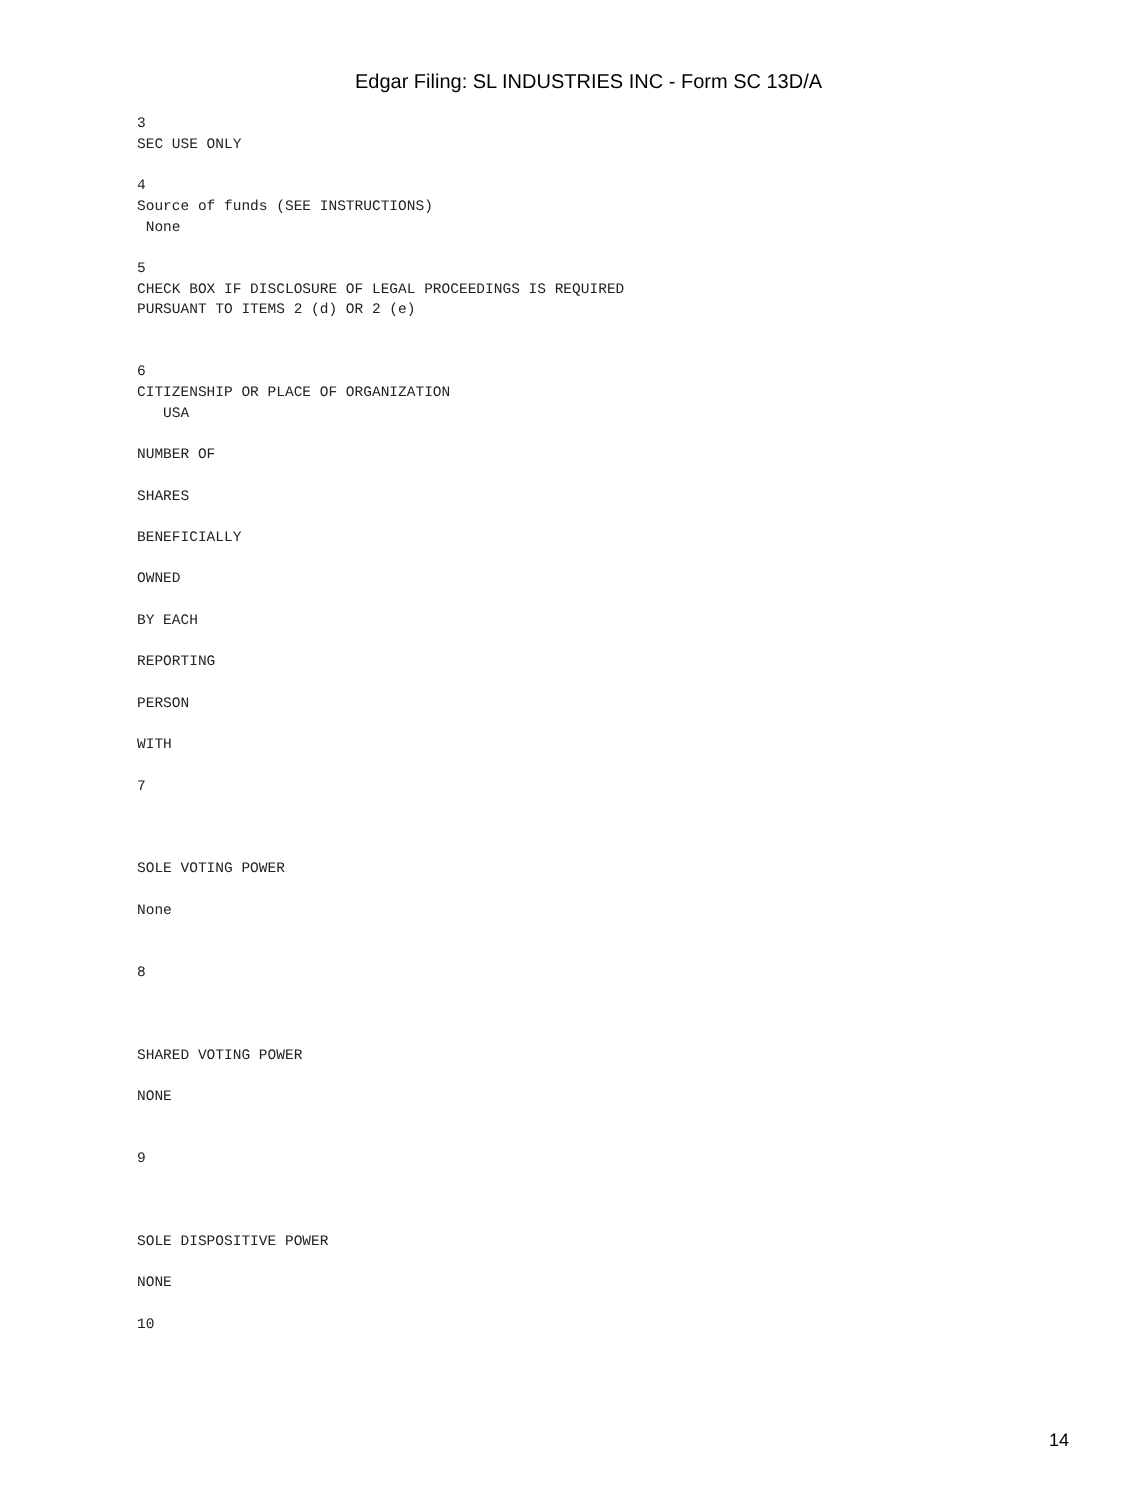Edgar Filing: SL INDUSTRIES INC - Form SC 13D/A
3 SEC USE ONLY 4 Source of funds (SEE INSTRUCTIONS) None 5 CHECK BOX IF DISCLOSURE OF LEGAL PROCEEDINGS IS REQUIRED PURSUANT TO ITEMS 2 (d) OR 2 (e) 6 CITIZENSHIP OR PLACE OF ORGANIZATION USA NUMBER OF SHARES BENEFICIALLY OWNED BY EACH REPORTING PERSON WITH 7 SOLE VOTING POWER None 8 SHARED VOTING POWER NONE 9 SOLE DISPOSITIVE POWER NONE 10
14